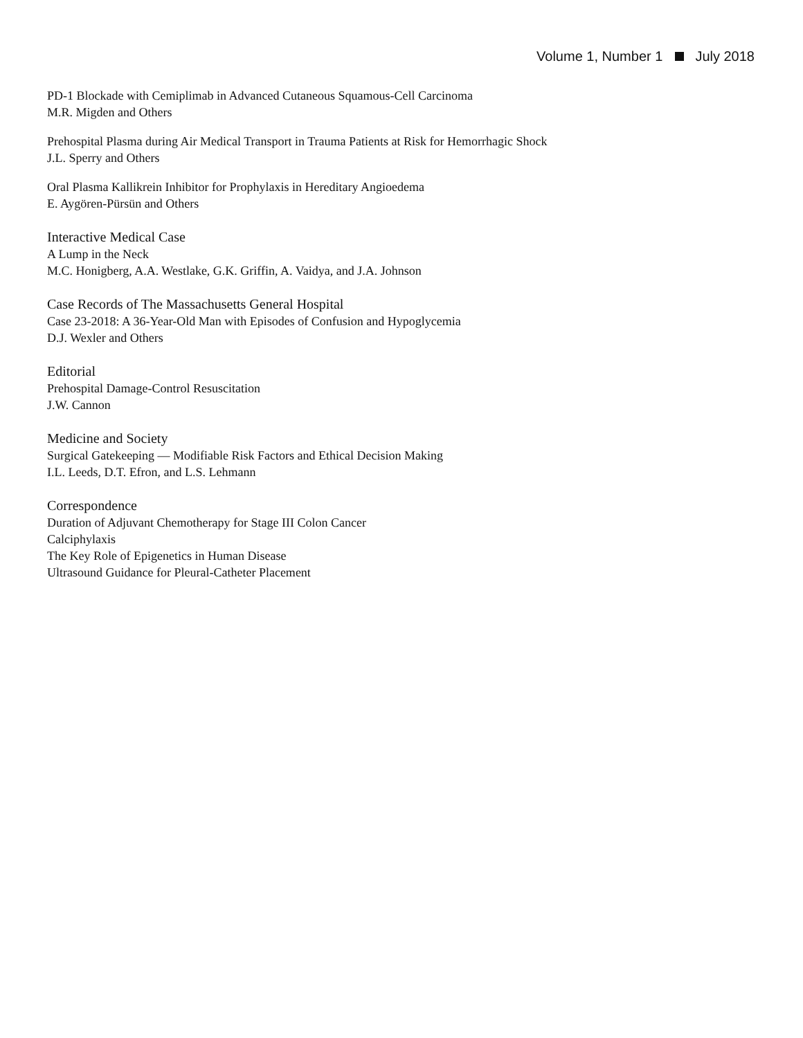Volume 1, Number 1 July 2018
PD-1 Blockade with Cemiplimab in Advanced Cutaneous Squamous-Cell Carcinoma
M.R. Migden and Others
Prehospital Plasma during Air Medical Transport in Trauma Patients at Risk for Hemorrhagic Shock
J.L. Sperry and Others
Oral Plasma Kallikrein Inhibitor for Prophylaxis in Hereditary Angioedema
E. Aygören-Pürsün and Others
Interactive Medical Case
A Lump in the Neck
M.C. Honigberg, A.A. Westlake, G.K. Griffin, A. Vaidya, and J.A. Johnson
Case Records of The Massachusetts General Hospital
Case 23-2018: A 36-Year-Old Man with Episodes of Confusion and Hypoglycemia
D.J. Wexler and Others
Editorial
Prehospital Damage-Control Resuscitation
J.W. Cannon
Medicine and Society
Surgical Gatekeeping — Modifiable Risk Factors and Ethical Decision Making
I.L. Leeds, D.T. Efron, and L.S. Lehmann
Correspondence
Duration of Adjuvant Chemotherapy for Stage III Colon Cancer
Calciphylaxis
The Key Role of Epigenetics in Human Disease
Ultrasound Guidance for Pleural-Catheter Placement